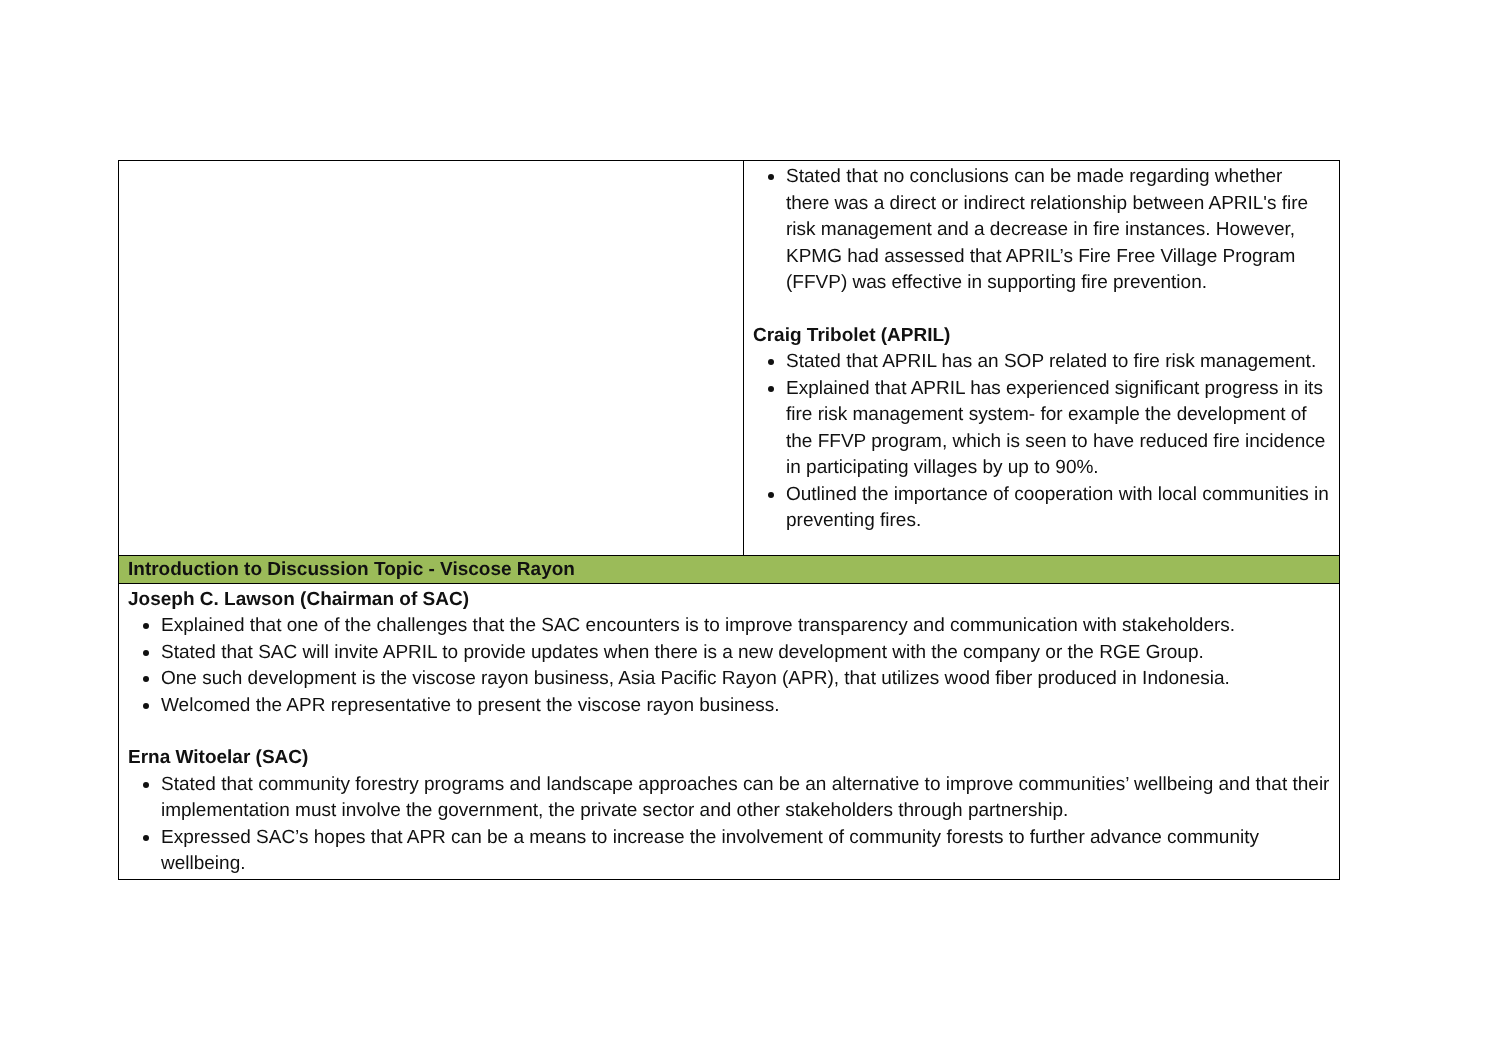| | Stated that no conclusions can be made regarding whether there was a direct or indirect relationship between APRIL's fire risk management and a decrease in fire instances. However, KPMG had assessed that APRIL’s Fire Free Village Program (FFVP) was effective in supporting fire prevention. Craig Tribolet (APRIL) Stated that APRIL has an SOP related to fire risk management. Explained that APRIL has experienced significant progress in its fire risk management system- for example the development of the FFVP program, which is seen to have reduced fire incidence in participating villages by up to 90%. Outlined the importance of cooperation with local communities in preventing fires. |
| Introduction to Discussion Topic - Viscose Rayon | |
| Joseph C. Lawson (Chairman of SAC) Explained that one of the challenges that the SAC encounters is to improve transparency and communication with stakeholders. Stated that SAC will invite APRIL to provide updates when there is a new development with the company or the RGE Group. One such development is the viscose rayon business, Asia Pacific Rayon (APR), that utilizes wood fiber produced in Indonesia. Welcomed the APR representative to present the viscose rayon business. Erna Witoelar (SAC) Stated that community forestry programs and landscape approaches can be an alternative to improve communities’ wellbeing and that their implementation must involve the government, the private sector and other stakeholders through partnership. Expressed SAC’s hopes that APR can be a means to increase the involvement of community forests to further advance community wellbeing. | |